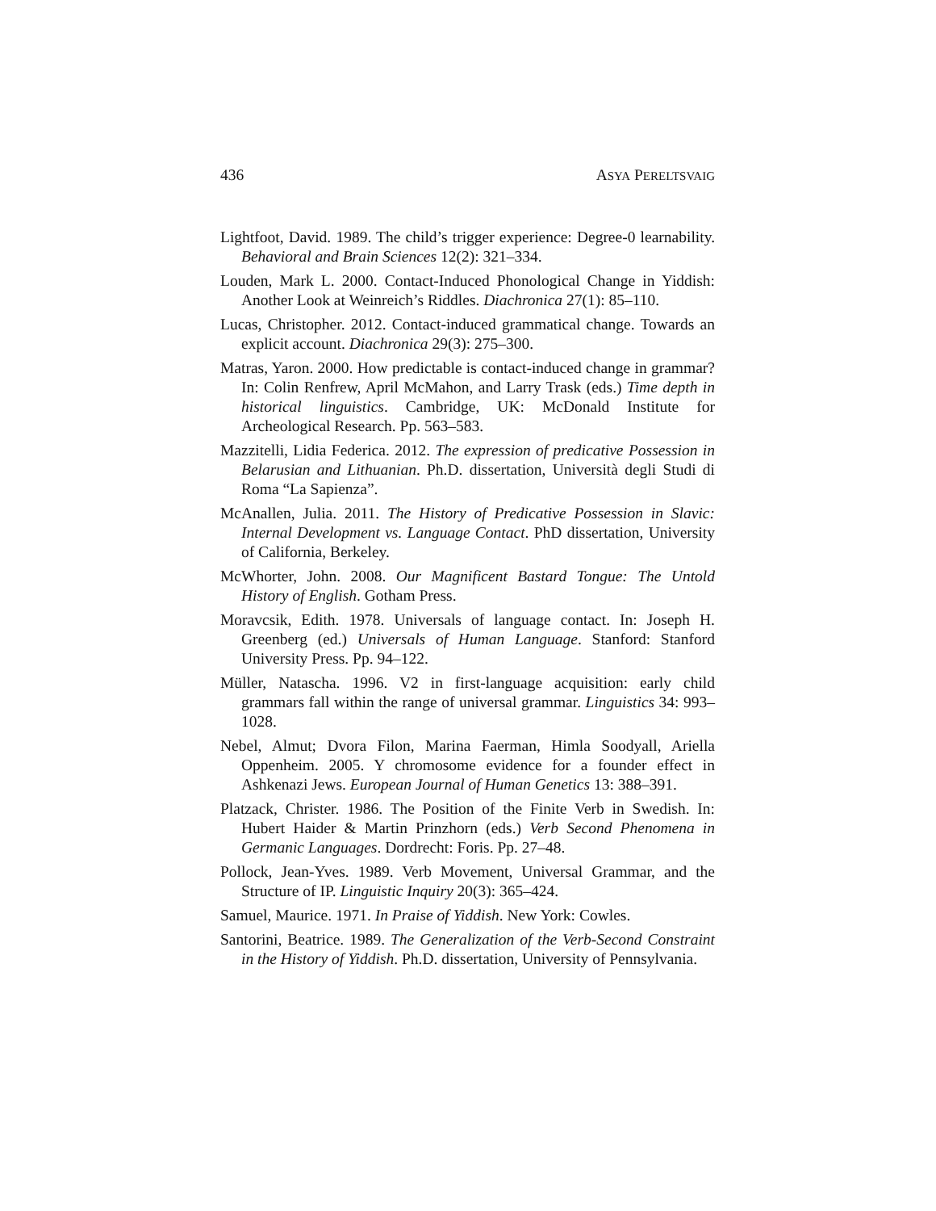436 ASYA PERELTSVAIG
Lightfoot, David. 1989. The child’s trigger experience: Degree-0 learnability. Behavioral and Brain Sciences 12(2): 321–334.
Louden, Mark L. 2000. Contact-Induced Phonological Change in Yiddish: Another Look at Weinreich’s Riddles. Diachronica 27(1): 85–110.
Lucas, Christopher. 2012. Contact-induced grammatical change. Towards an explicit account. Diachronica 29(3): 275–300.
Matras, Yaron. 2000. How predictable is contact-induced change in grammar? In: Colin Renfrew, April McMahon, and Larry Trask (eds.) Time depth in historical linguistics. Cambridge, UK: McDonald Institute for Archeological Research. Pp. 563–583.
Mazzitelli, Lidia Federica. 2012. The expression of predicative Possession in Belarusian and Lithuanian. Ph.D. dissertation, Università degli Studi di Roma “La Sapienza”.
McAnallen, Julia. 2011. The History of Predicative Possession in Slavic: Internal Development vs. Language Contact. PhD dissertation, University of California, Berkeley.
McWhorter, John. 2008. Our Magnificent Bastard Tongue: The Untold History of English. Gotham Press.
Moravcsik, Edith. 1978. Universals of language contact. In: Joseph H. Greenberg (ed.) Universals of Human Language. Stanford: Stanford University Press. Pp. 94–122.
Müller, Natascha. 1996. V2 in first-language acquisition: early child grammars fall within the range of universal grammar. Linguistics 34: 993–1028.
Nebel, Almut; Dvora Filon, Marina Faerman, Himla Soodyall, Ariella Oppenheim. 2005. Y chromosome evidence for a founder effect in Ashkenazi Jews. European Journal of Human Genetics 13: 388–391.
Platzack, Christer. 1986. The Position of the Finite Verb in Swedish. In: Hubert Haider & Martin Prinzhorn (eds.) Verb Second Phenomena in Germanic Languages. Dordrecht: Foris. Pp. 27–48.
Pollock, Jean-Yves. 1989. Verb Movement, Universal Grammar, and the Structure of IP. Linguistic Inquiry 20(3): 365–424.
Samuel, Maurice. 1971. In Praise of Yiddish. New York: Cowles.
Santorini, Beatrice. 1989. The Generalization of the Verb-Second Constraint in the History of Yiddish. Ph.D. dissertation, University of Pennsylvania.